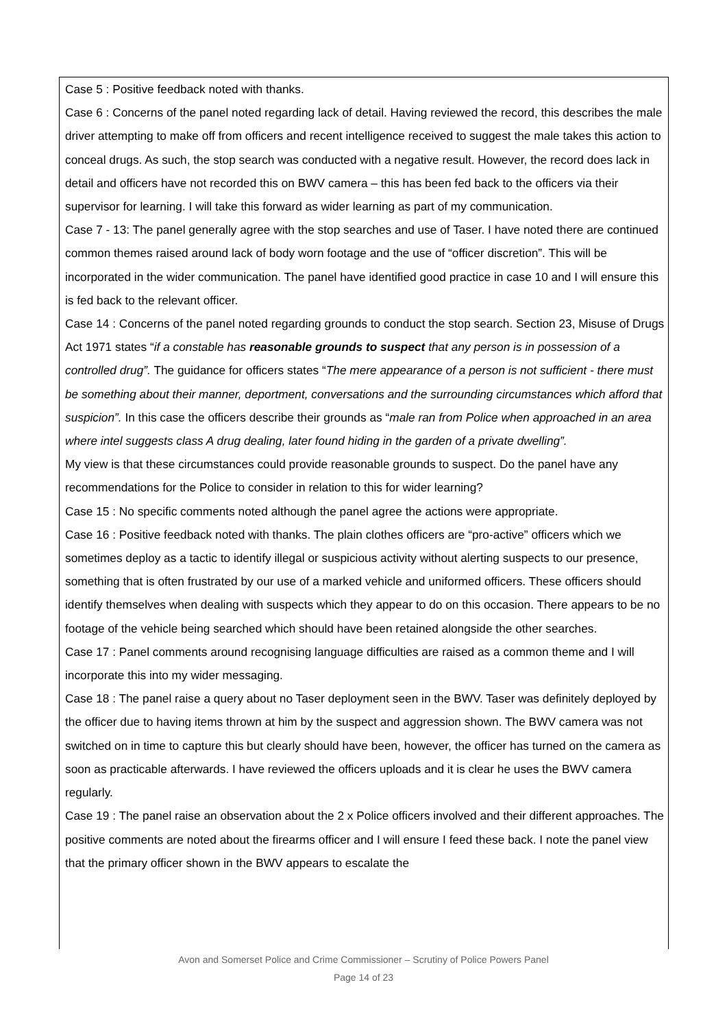Case 5 : Positive feedback noted with thanks.
Case 6 : Concerns of the panel noted regarding lack of detail. Having reviewed the record, this describes the male driver attempting to make off from officers and recent intelligence received to suggest the male takes this action to conceal drugs. As such, the stop search was conducted with a negative result. However, the record does lack in detail and officers have not recorded this on BWV camera – this has been fed back to the officers via their supervisor for learning. I will take this forward as wider learning as part of my communication.
Case 7 - 13: The panel generally agree with the stop searches and use of Taser. I have noted there are continued common themes raised around lack of body worn footage and the use of “officer discretion”. This will be incorporated in the wider communication. The panel have identified good practice in case 10 and I will ensure this is fed back to the relevant officer.
Case 14 : Concerns of the panel noted regarding grounds to conduct the stop search. Section 23, Misuse of Drugs Act 1971 states “if a constable has reasonable grounds to suspect that any person is in possession of a controlled drug”. The guidance for officers states “The mere appearance of a person is not sufficient - there must be something about their manner, deportment, conversations and the surrounding circumstances which afford that suspicion”. In this case the officers describe their grounds as “male ran from Police when approached in an area where intel suggests class A drug dealing, later found hiding in the garden of a private dwelling”.
My view is that these circumstances could provide reasonable grounds to suspect. Do the panel have any recommendations for the Police to consider in relation to this for wider learning?
Case 15 : No specific comments noted although the panel agree the actions were appropriate.
Case 16 : Positive feedback noted with thanks. The plain clothes officers are “pro-active” officers which we sometimes deploy as a tactic to identify illegal or suspicious activity without alerting suspects to our presence, something that is often frustrated by our use of a marked vehicle and uniformed officers. These officers should identify themselves when dealing with suspects which they appear to do on this occasion. There appears to be no footage of the vehicle being searched which should have been retained alongside the other searches.
Case 17 : Panel comments around recognising language difficulties are raised as a common theme and I will incorporate this into my wider messaging.
Case 18 : The panel raise a query about no Taser deployment seen in the BWV. Taser was definitely deployed by the officer due to having items thrown at him by the suspect and aggression shown. The BWV camera was not switched on in time to capture this but clearly should have been, however, the officer has turned on the camera as soon as practicable afterwards. I have reviewed the officers uploads and it is clear he uses the BWV camera regularly.
Case 19 : The panel raise an observation about the 2 x Police officers involved and their different approaches. The positive comments are noted about the firearms officer and I will ensure I feed these back. I note the panel view that the primary officer shown in the BWV appears to escalate the
Avon and Somerset Police and Crime Commissioner – Scrutiny of Police Powers Panel
Page 14 of 23